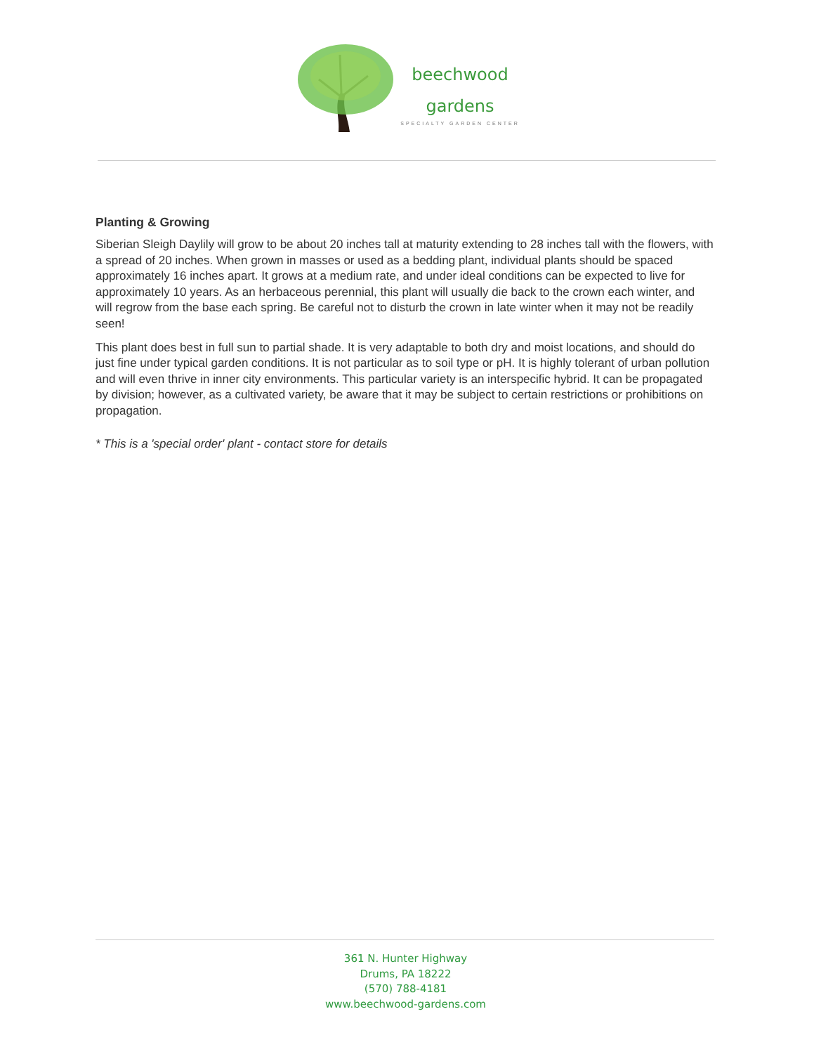beechwood
gardens
SPECIALTY GARDEN CENTER
Planting & Growing
Siberian Sleigh Daylily will grow to be about 20 inches tall at maturity extending to 28 inches tall with the flowers, with a spread of 20 inches. When grown in masses or used as a bedding plant, individual plants should be spaced approximately 16 inches apart. It grows at a medium rate, and under ideal conditions can be expected to live for approximately 10 years. As an herbaceous perennial, this plant will usually die back to the crown each winter, and will regrow from the base each spring. Be careful not to disturb the crown in late winter when it may not be readily seen!
This plant does best in full sun to partial shade. It is very adaptable to both dry and moist locations, and should do just fine under typical garden conditions. It is not particular as to soil type or pH. It is highly tolerant of urban pollution and will even thrive in inner city environments. This particular variety is an interspecific hybrid. It can be propagated by division; however, as a cultivated variety, be aware that it may be subject to certain restrictions or prohibitions on propagation.
* This is a 'special order' plant - contact store for details
361 N. Hunter Highway
Drums, PA 18222
(570) 788-4181
www.beechwood-gardens.com